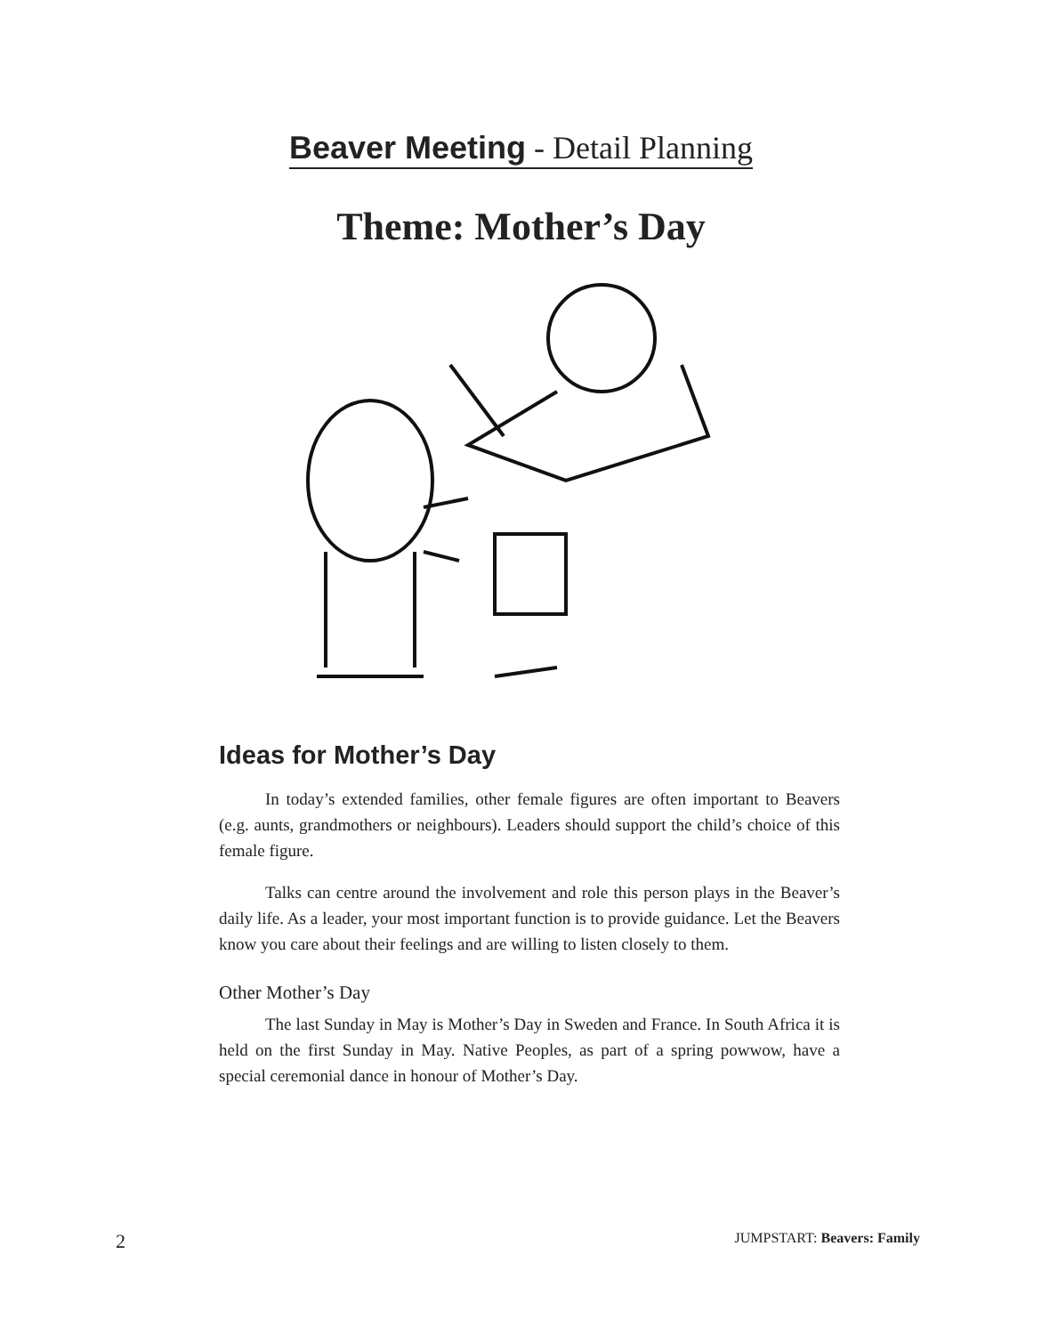Beaver Meeting - Detail Planning
Theme: Mother’s Day
Ideas for Mother’s Day
In today’s extended families, other female figures are often important to Beavers (e.g. aunts, grandmothers or neighbours). Leaders should support the child’s choice of this female figure.
Talks can centre around the involvement and role this person plays in the Beaver’s daily life. As a leader, your most important function is to provide guidance. Let the Beavers know you care about their feelings and are willing to listen closely to them.
Other Mother’s Day
The last Sunday in May is Mother’s Day in Sweden and France. In South Africa it is held on the first Sunday in May. Native Peoples, as part of a spring powwow, have a special ceremonial dance in honour of Mother’s Day.
2 JUMPSTART: Beavers: Family